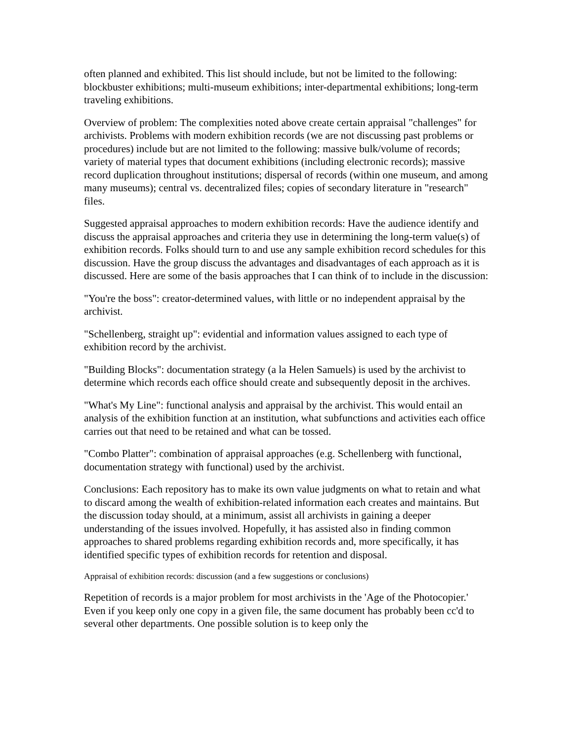often planned and exhibited. This list should include, but not be limited to the following: blockbuster exhibitions; multi-museum exhibitions; inter-departmental exhibitions; long-term traveling exhibitions.
Overview of problem: The complexities noted above create certain appraisal "challenges" for archivists. Problems with modern exhibition records (we are not discussing past problems or procedures) include but are not limited to the following: massive bulk/volume of records; variety of material types that document exhibitions (including electronic records); massive record duplication throughout institutions; dispersal of records (within one museum, and among many museums); central vs. decentralized files; copies of secondary literature in "research" files.
Suggested appraisal approaches to modern exhibition records: Have the audience identify and discuss the appraisal approaches and criteria they use in determining the long-term value(s) of exhibition records. Folks should turn to and use any sample exhibition record schedules for this discussion. Have the group discuss the advantages and disadvantages of each approach as it is discussed. Here are some of the basis approaches that I can think of to include in the discussion:
"You're the boss": creator-determined values, with little or no independent appraisal by the archivist.
"Schellenberg, straight up": evidential and information values assigned to each type of exhibition record by the archivist.
"Building Blocks": documentation strategy (a la Helen Samuels) is used by the archivist to determine which records each office should create and subsequently deposit in the archives.
"What's My Line": functional analysis and appraisal by the archivist. This would entail an analysis of the exhibition function at an institution, what subfunctions and activities each office carries out that need to be retained and what can be tossed.
"Combo Platter": combination of appraisal approaches (e.g. Schellenberg with functional, documentation strategy with functional) used by the archivist.
Conclusions: Each repository has to make its own value judgments on what to retain and what to discard among the wealth of exhibition-related information each creates and maintains. But the discussion today should, at a minimum, assist all archivists in gaining a deeper understanding of the issues involved. Hopefully, it has assisted also in finding common approaches to shared problems regarding exhibition records and, more specifically, it has identified specific types of exhibition records for retention and disposal.
Appraisal of exhibition records: discussion (and a few suggestions or conclusions)
Repetition of records is a major problem for most archivists in the 'Age of the Photocopier.' Even if you keep only one copy in a given file, the same document has probably been cc'd to several other departments. One possible solution is to keep only the